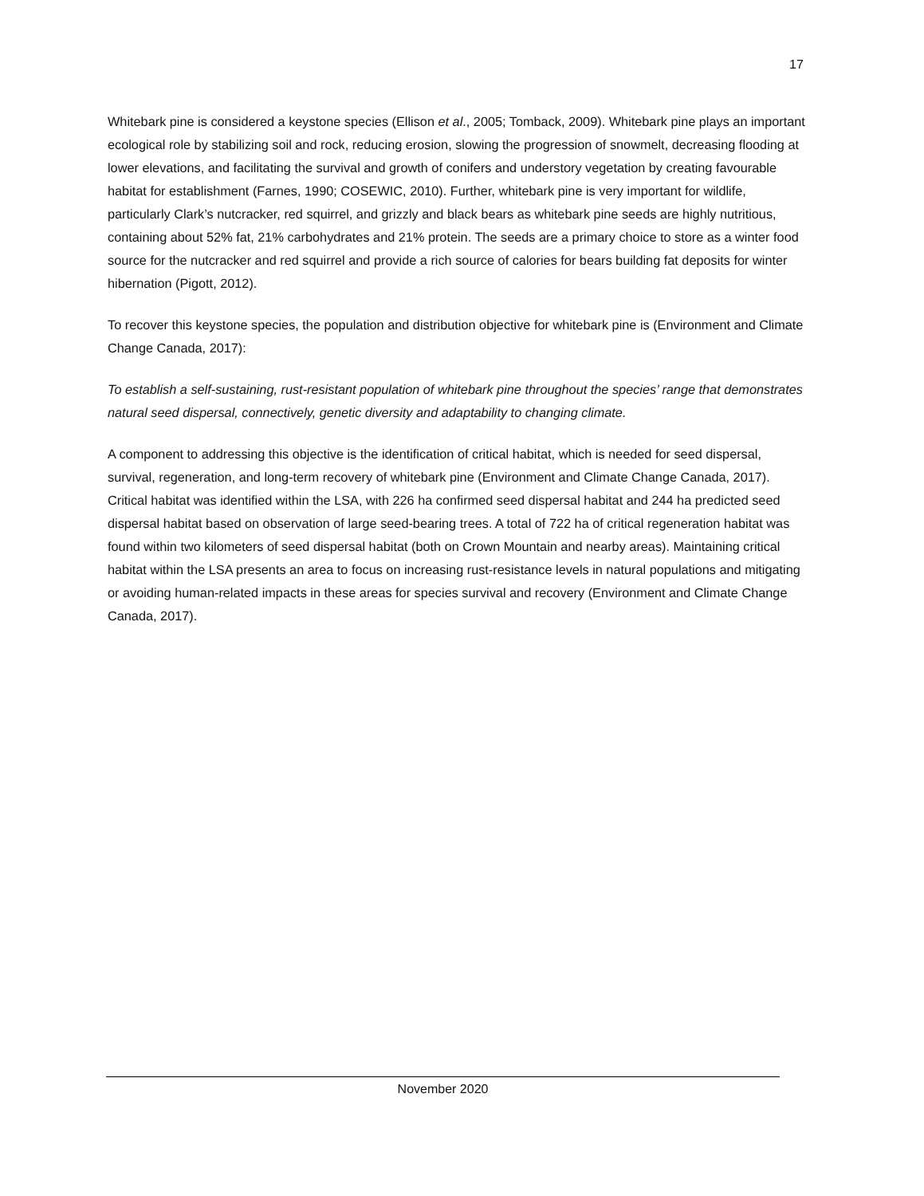17
Whitebark pine is considered a keystone species (Ellison et al., 2005; Tomback, 2009). Whitebark pine plays an important ecological role by stabilizing soil and rock, reducing erosion, slowing the progression of snowmelt, decreasing flooding at lower elevations, and facilitating the survival and growth of conifers and understory vegetation by creating favourable habitat for establishment (Farnes, 1990; COSEWIC, 2010). Further, whitebark pine is very important for wildlife, particularly Clark’s nutcracker, red squirrel, and grizzly and black bears as whitebark pine seeds are highly nutritious, containing about 52% fat, 21% carbohydrates and 21% protein. The seeds are a primary choice to store as a winter food source for the nutcracker and red squirrel and provide a rich source of calories for bears building fat deposits for winter hibernation (Pigott, 2012).
To recover this keystone species, the population and distribution objective for whitebark pine is (Environment and Climate Change Canada, 2017):
To establish a self-sustaining, rust-resistant population of whitebark pine throughout the species’ range that demonstrates natural seed dispersal, connectively, genetic diversity and adaptability to changing climate.
A component to addressing this objective is the identification of critical habitat, which is needed for seed dispersal, survival, regeneration, and long-term recovery of whitebark pine (Environment and Climate Change Canada, 2017). Critical habitat was identified within the LSA, with 226 ha confirmed seed dispersal habitat and 244 ha predicted seed dispersal habitat based on observation of large seed-bearing trees. A total of 722 ha of critical regeneration habitat was found within two kilometers of seed dispersal habitat (both on Crown Mountain and nearby areas). Maintaining critical habitat within the LSA presents an area to focus on increasing rust-resistance levels in natural populations and mitigating or avoiding human-related impacts in these areas for species survival and recovery (Environment and Climate Change Canada, 2017).
November 2020